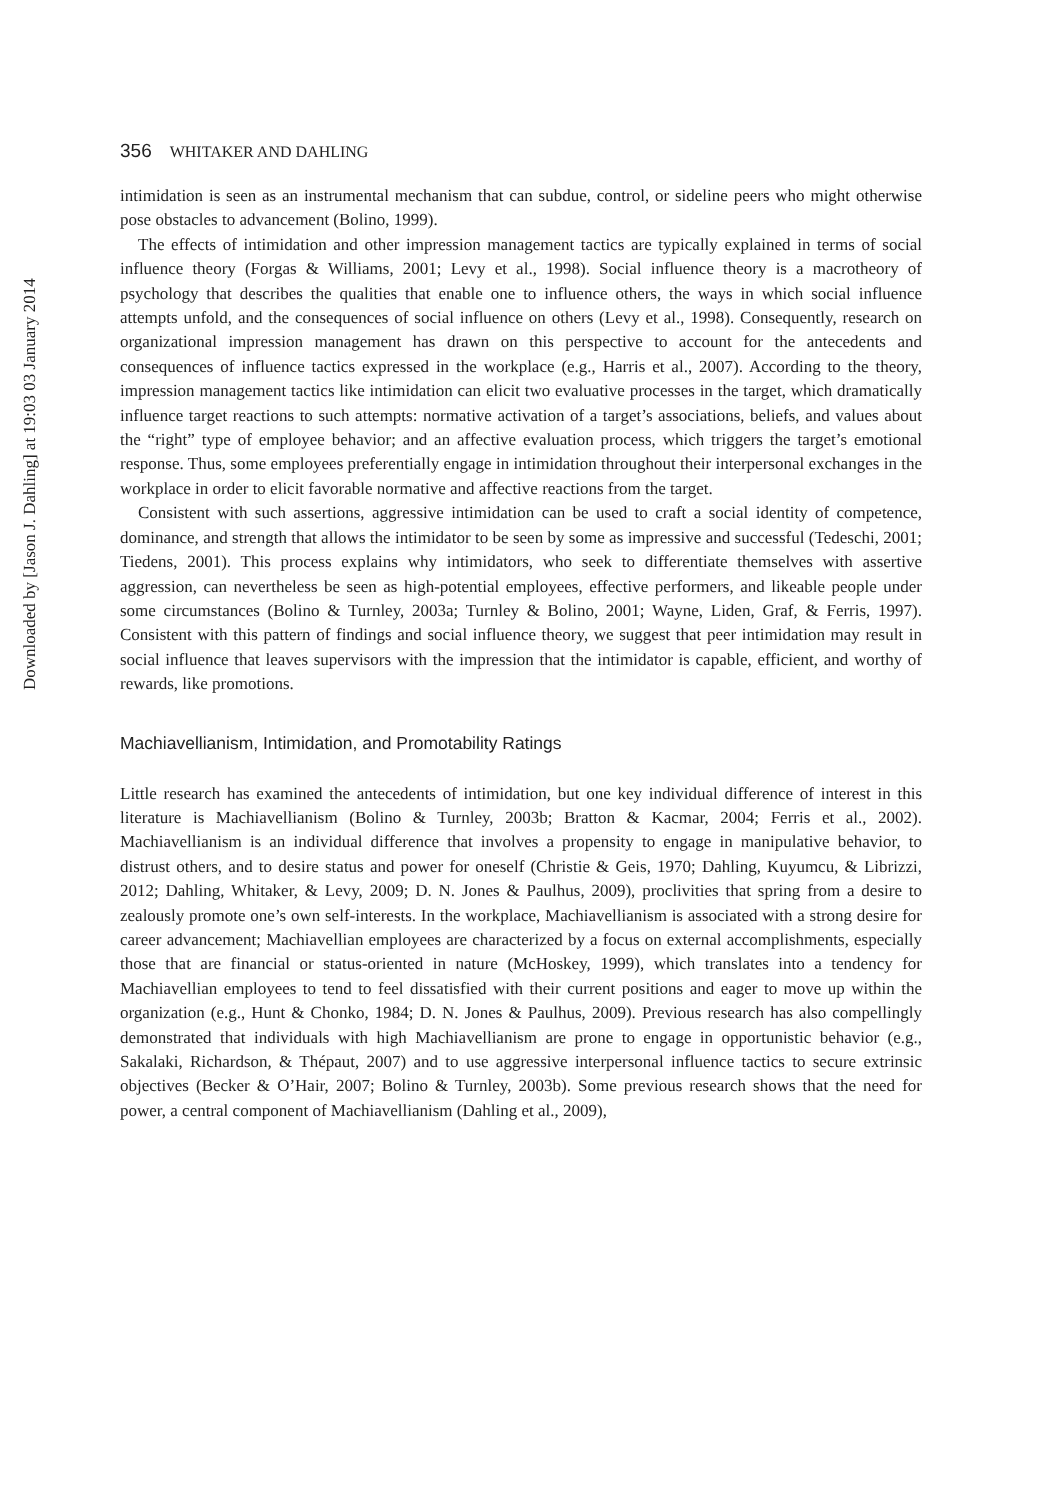Downloaded by [Jason J. Dahling] at 19:03 03 January 2014
356 WHITAKER AND DAHLING
intimidation is seen as an instrumental mechanism that can subdue, control, or sideline peers who might otherwise pose obstacles to advancement (Bolino, 1999).
The effects of intimidation and other impression management tactics are typically explained in terms of social influence theory (Forgas & Williams, 2001; Levy et al., 1998). Social influence theory is a macrotheory of psychology that describes the qualities that enable one to influence others, the ways in which social influence attempts unfold, and the consequences of social influence on others (Levy et al., 1998). Consequently, research on organizational impression management has drawn on this perspective to account for the antecedents and consequences of influence tactics expressed in the workplace (e.g., Harris et al., 2007). According to the theory, impression management tactics like intimidation can elicit two evaluative processes in the target, which dramatically influence target reactions to such attempts: normative activation of a target’s associations, beliefs, and values about the “right” type of employee behavior; and an affective evaluation process, which triggers the target’s emotional response. Thus, some employees preferentially engage in intimidation throughout their interpersonal exchanges in the workplace in order to elicit favorable normative and affective reactions from the target.
Consistent with such assertions, aggressive intimidation can be used to craft a social identity of competence, dominance, and strength that allows the intimidator to be seen by some as impressive and successful (Tedeschi, 2001; Tiedens, 2001). This process explains why intimidators, who seek to differentiate themselves with assertive aggression, can nevertheless be seen as high-potential employees, effective performers, and likeable people under some circumstances (Bolino & Turnley, 2003a; Turnley & Bolino, 2001; Wayne, Liden, Graf, & Ferris, 1997). Consistent with this pattern of findings and social influence theory, we suggest that peer intimidation may result in social influence that leaves supervisors with the impression that the intimidator is capable, efficient, and worthy of rewards, like promotions.
Machiavellianism, Intimidation, and Promotability Ratings
Little research has examined the antecedents of intimidation, but one key individual difference of interest in this literature is Machiavellianism (Bolino & Turnley, 2003b; Bratton & Kacmar, 2004; Ferris et al., 2002). Machiavellianism is an individual difference that involves a propensity to engage in manipulative behavior, to distrust others, and to desire status and power for oneself (Christie & Geis, 1970; Dahling, Kuyumcu, & Librizzi, 2012; Dahling, Whitaker, & Levy, 2009; D. N. Jones & Paulhus, 2009), proclivities that spring from a desire to zealously promote one’s own self-interests. In the workplace, Machiavellianism is associated with a strong desire for career advancement; Machiavellian employees are characterized by a focus on external accomplishments, especially those that are financial or status-oriented in nature (McHoskey, 1999), which translates into a tendency for Machiavellian employees to tend to feel dissatisfied with their current positions and eager to move up within the organization (e.g., Hunt & Chonko, 1984; D. N. Jones & Paulhus, 2009). Previous research has also compellingly demonstrated that individuals with high Machiavellianism are prone to engage in opportunistic behavior (e.g., Sakalaki, Richardson, & Thépaut, 2007) and to use aggressive interpersonal influence tactics to secure extrinsic objectives (Becker & O’Hair, 2007; Bolino & Turnley, 2003b). Some previous research shows that the need for power, a central component of Machiavellianism (Dahling et al., 2009),